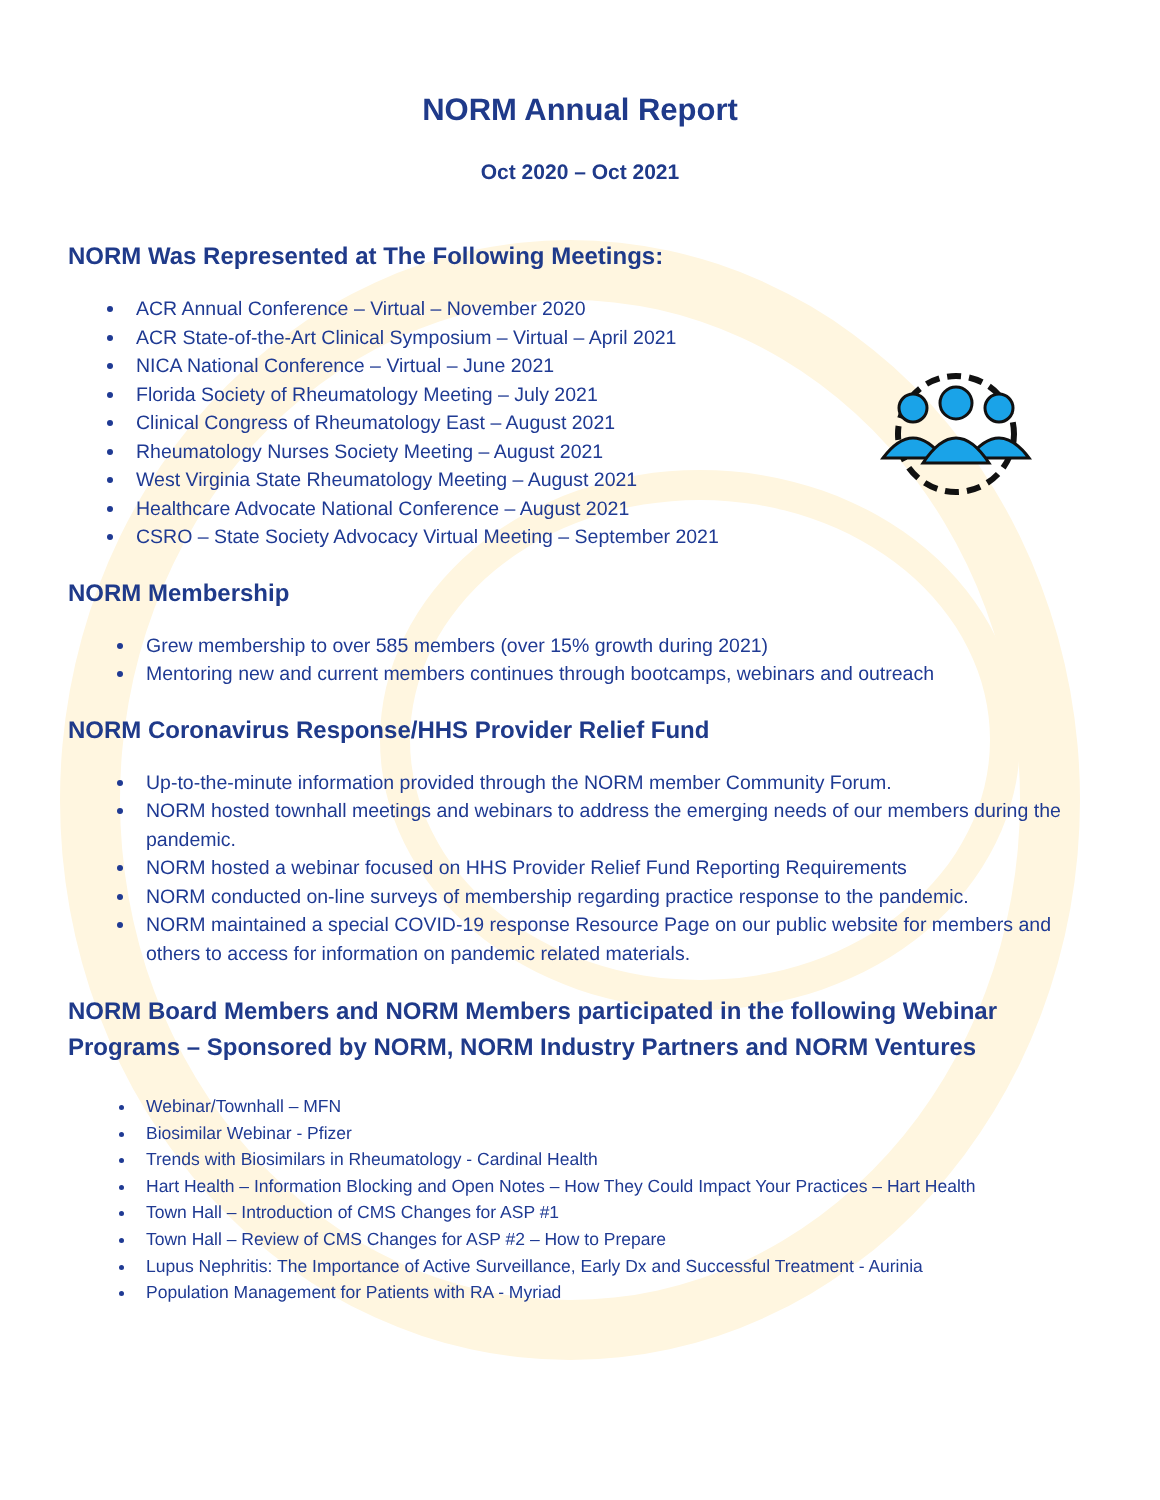NORM Annual Report
Oct 2020 – Oct 2021
NORM Was Represented at The Following Meetings:
ACR Annual Conference – Virtual – November 2020
ACR State-of-the-Art Clinical Symposium – Virtual – April 2021
NICA National Conference – Virtual – June 2021
Florida Society of Rheumatology Meeting – July 2021
Clinical Congress of Rheumatology East – August 2021
Rheumatology Nurses Society Meeting – August 2021
West Virginia State Rheumatology Meeting – August 2021
Healthcare Advocate National Conference – August 2021
CSRO – State Society Advocacy Virtual Meeting – September 2021
NORM Membership
Grew membership to over 585 members (over 15% growth during 2021)
Mentoring new and current members continues through bootcamps, webinars and outreach
NORM Coronavirus Response/HHS Provider Relief Fund
Up-to-the-minute information provided through the NORM member Community Forum.
NORM hosted townhall meetings and webinars to address the emerging needs of our members during the pandemic.
NORM hosted a webinar focused on HHS Provider Relief Fund Reporting Requirements
NORM conducted on-line surveys of membership regarding practice response to the pandemic.
NORM maintained a special COVID-19 response Resource Page on our public website for members and others to access for information on pandemic related materials.
NORM Board Members and NORM Members participated in the following Webinar Programs – Sponsored by NORM, NORM Industry Partners and NORM Ventures
Webinar/Townhall – MFN
Biosimilar Webinar - Pfizer
Trends with Biosimilars in Rheumatology - Cardinal Health
Hart Health – Information Blocking and Open Notes – How They Could Impact Your Practices – Hart Health
Town Hall – Introduction of CMS Changes for ASP #1
Town Hall – Review of CMS Changes for ASP #2 – How to Prepare
Lupus Nephritis: The Importance of Active Surveillance, Early Dx and Successful Treatment - Aurinia
Population Management for Patients with RA - Myriad